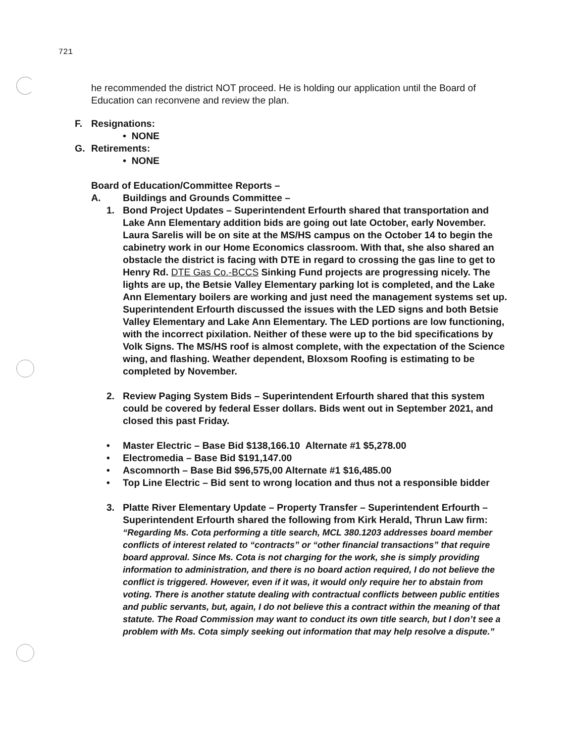721
he recommended the district NOT proceed. He is holding our application until the Board of Education can reconvene and review the plan.
F. Resignations:
• NONE
G. Retirements:
• NONE
Board of Education/Committee Reports –
A. Buildings and Grounds Committee –
1. Bond Project Updates – Superintendent Erfourth shared that transportation and Lake Ann Elementary addition bids are going out late October, early November. Laura Sarelis will be on site at the MS/HS campus on the October 14 to begin the cabinetry work in our Home Economics classroom. With that, she also shared an obstacle the district is facing with DTE in regard to crossing the gas line to get to Henry Rd. DTE Gas Co.-BCCS Sinking Fund projects are progressing nicely. The lights are up, the Betsie Valley Elementary parking lot is completed, and the Lake Ann Elementary boilers are working and just need the management systems set up. Superintendent Erfourth discussed the issues with the LED signs and both Betsie Valley Elementary and Lake Ann Elementary. The LED portions are low functioning, with the incorrect pixilation. Neither of these were up to the bid specifications by Volk Signs. The MS/HS roof is almost complete, with the expectation of the Science wing, and flashing. Weather dependent, Bloxsom Roofing is estimating to be completed by November.
2. Review Paging System Bids – Superintendent Erfourth shared that this system could be covered by federal Esser dollars. Bids went out in September 2021, and closed this past Friday.
• Master Electric – Base Bid $138,166.10 Alternate #1 $5,278.00
• Electromedia – Base Bid $191,147.00
• Ascomnorth – Base Bid $96,575,00 Alternate #1 $16,485.00
• Top Line Electric – Bid sent to wrong location and thus not a responsible bidder
3. Platte River Elementary Update – Property Transfer – Superintendent Erfourth – Superintendent Erfourth shared the following from Kirk Herald, Thrun Law firm: “Regarding Ms. Cota performing a title search, MCL 380.1203 addresses board member conflicts of interest related to “contracts” or “other financial transactions” that require board approval. Since Ms. Cota is not charging for the work, she is simply providing information to administration, and there is no board action required, I do not believe the conflict is triggered. However, even if it was, it would only require her to abstain from voting. There is another statute dealing with contractual conflicts between public entities and public servants, but, again, I do not believe this a contract within the meaning of that statute. The Road Commission may want to conduct its own title search, but I don’t see a problem with Ms. Cota simply seeking out information that may help resolve a dispute.”